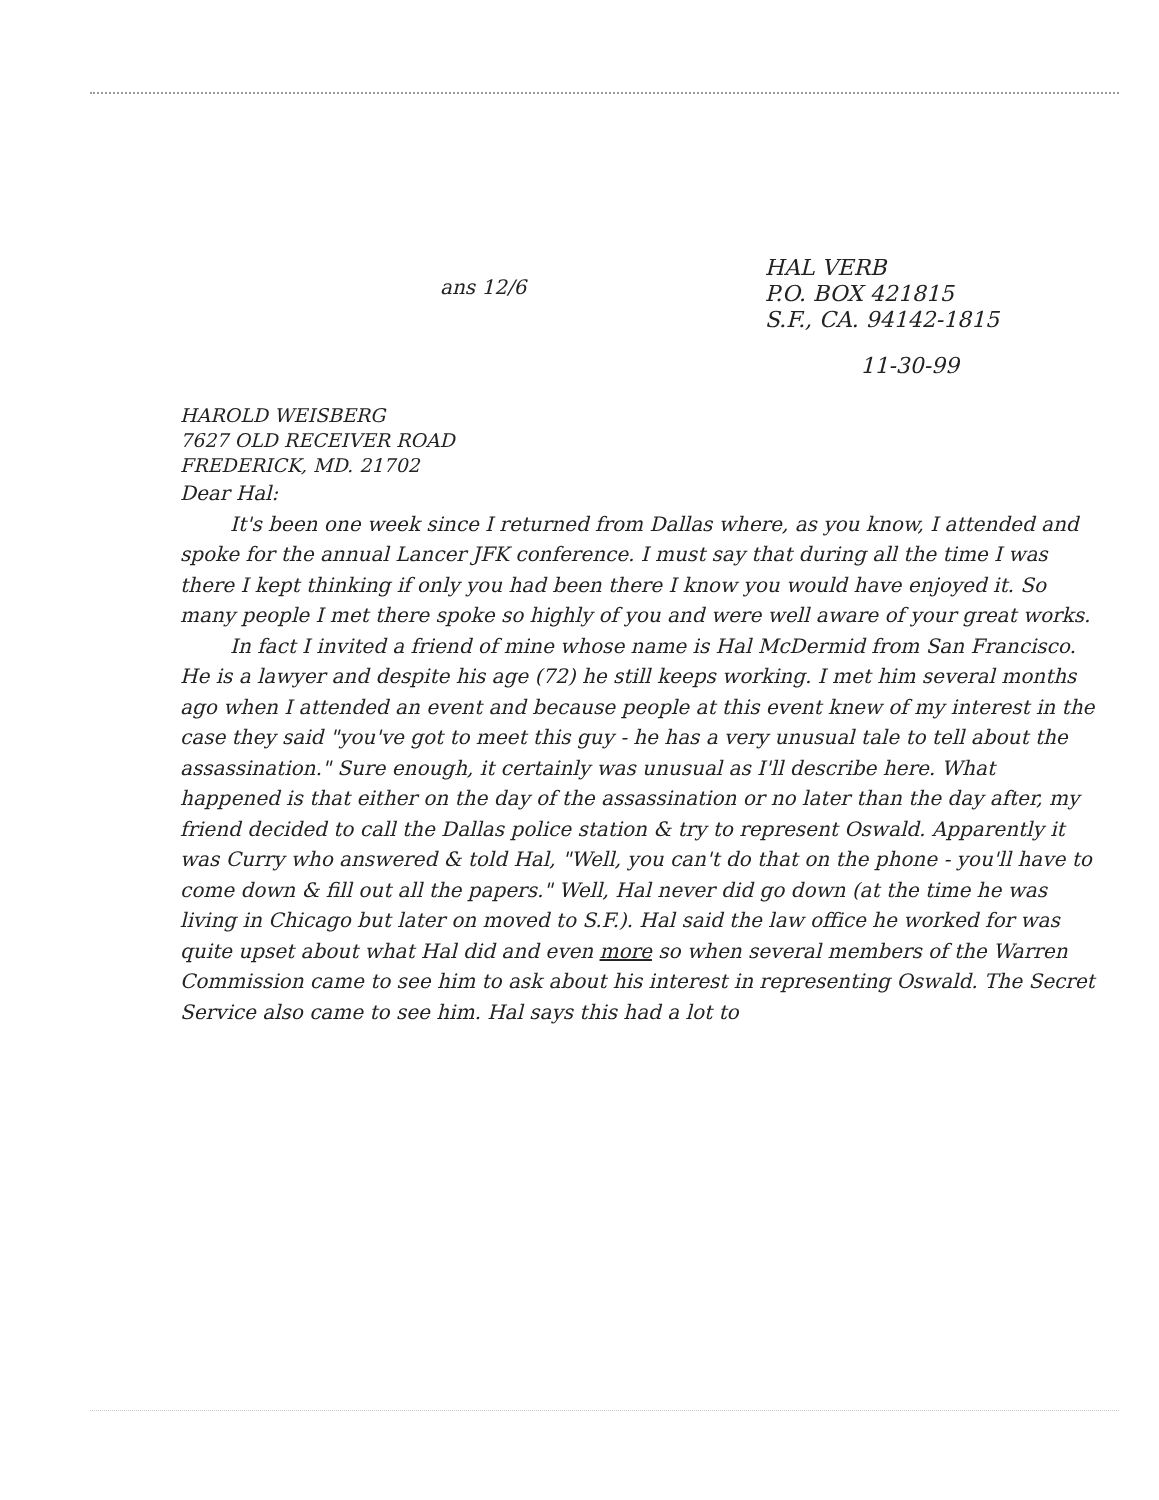ans 12/6
HAL VERB
P.O. BOX 421815
S.F., CA. 94142-1815
11-30-99
HAROLD WEISBERG
7627 OLD RECEIVER ROAD
FREDERICK, MD. 21702
Dear Hal:
It's been one week since I returned from Dallas where, as you know, I attended and spoke for the annual Lancer JFK conference. I must say that during all the time I was there I kept thinking if only you had been there I know you would have enjoyed it. So many people I met there spoke so highly of you and were well aware of your great works.
In fact I invited a friend of mine whose name is Hal McDermid from San Francisco. He is a lawyer and despite his age (72) he still keeps working. I met him several months ago when I attended an event and because people at this event knew of my interest in the case they said "you've got to meet this guy - he has a very unusual tale to tell about the assassination." Sure enough, it certainly was unusual as I'll describe here. What happened is that either on the day of the assassination or no later than the day after, my friend decided to call the Dallas police station & try to represent Oswald. Apparently it was Curry who answered & told Hal, "Well, you can't do that on the phone - you'll have to come down & fill out all the papers." Well, Hal never did go down (at the time he was living in Chicago but later on moved to S.F.). Hal said the law office he worked for was quite upset about what Hal did and even more so when several members of the Warren Commission came to see him to ask about his interest in representing Oswald. The Secret Service also came to see him. Hal says this had a lot to